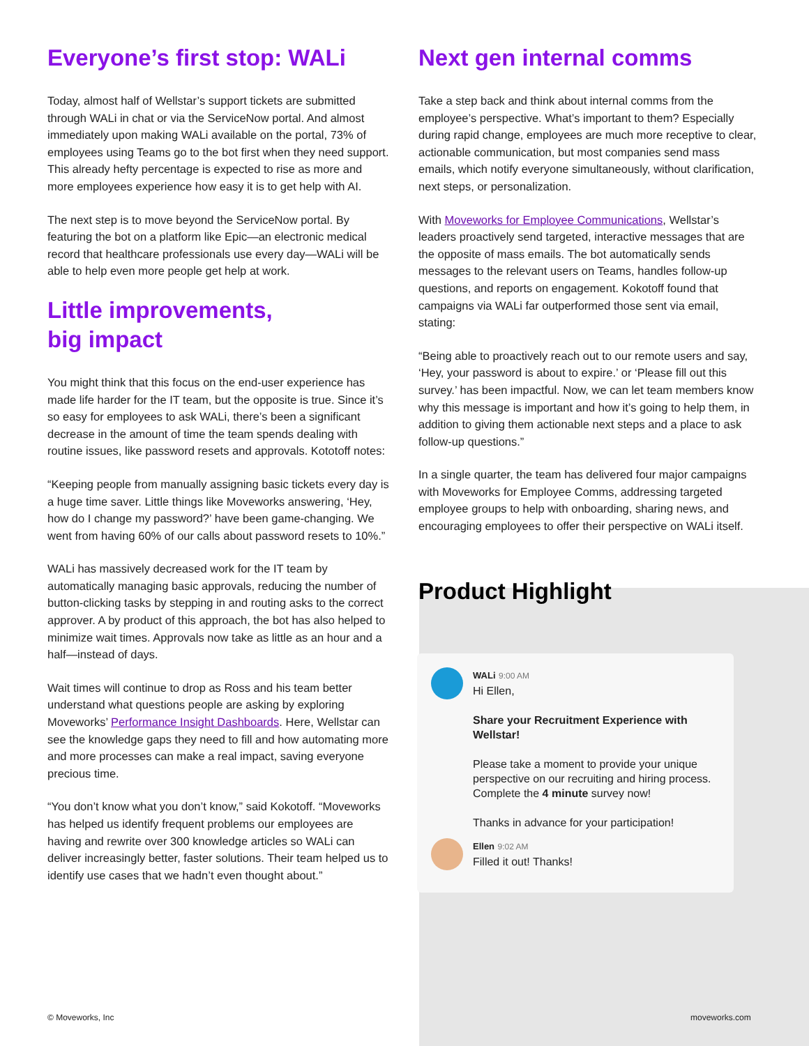Everyone’s first stop: WALi
Today, almost half of Wellstar’s support tickets are submitted through WALi in chat or via the ServiceNow portal. And almost immediately upon making WALi available on the portal, 73% of employees using Teams go to the bot first when they need support. This already hefty percentage is expected to rise as more and more employees experience how easy it is to get help with AI.
The next step is to move beyond the ServiceNow portal. By featuring the bot on a platform like Epic—an electronic medical record that healthcare professionals use every day—WALi will be able to help even more people get help at work.
Little improvements,
big impact
You might think that this focus on the end-user experience has made life harder for the IT team, but the opposite is true. Since it’s so easy for employees to ask WALi, there’s been a significant decrease in the amount of time the team spends dealing with routine issues, like password resets and approvals. Kototoff notes:
“Keeping people from manually assigning basic tickets every day is a huge time saver. Little things like Moveworks answering, ‘Hey, how do I change my password?’ have been game-changing. We went from having 60% of our calls about password resets to 10%.”
WALi has massively decreased work for the IT team by automatically managing basic approvals, reducing the number of button-clicking tasks by stepping in and routing asks to the correct approver. A by product of this approach, the bot has also helped to minimize wait times. Approvals now take as little as an hour and a half—instead of days.
Wait times will continue to drop as Ross and his team better understand what questions people are asking by exploring Moveworks’ Performance Insight Dashboards. Here, Wellstar can see the knowledge gaps they need to fill and how automating more and more processes can make a real impact, saving everyone precious time.
“You don’t know what you don’t know,” said Kokotoff. “Moveworks has helped us identify frequent problems our employees are having and rewrite over 300 knowledge articles so WALi can deliver increasingly better, faster solutions. Their team helped us to identify use cases that we hadn’t even thought about.”
Next gen internal comms
Take a step back and think about internal comms from the employee’s perspective. What’s important to them? Especially during rapid change, employees are much more receptive to clear, actionable communication, but most companies send mass emails, which notify everyone simultaneously, without clarification, next steps, or personalization.
With Moveworks for Employee Communications, Wellstar’s leaders proactively send targeted, interactive messages that are the opposite of mass emails. The bot automatically sends messages to the relevant users on Teams, handles follow-up questions, and reports on engagement. Kokotoff found that campaigns via WALi far outperformed those sent via email, stating:
“Being able to proactively reach out to our remote users and say, ‘Hey, your password is about to expire.’ or ‘Please fill out this survey.’ has been impactful. Now, we can let team members know why this message is important and how it’s going to help them, in addition to giving them actionable next steps and a place to ask follow-up questions.”
In a single quarter, the team has delivered four major campaigns with Moveworks for Employee Comms, addressing targeted employee groups to help with onboarding, sharing news, and encouraging employees to offer their perspective on WALi itself.
Product Highlight
WALi 9:00 AM
Hi Ellen,
Share your Recruitment Experience with Wellstar!
Please take a moment to provide your unique perspective on our recruiting and hiring process. Complete the 4 minute survey now!
Thanks in advance for your participation!
Ellen 9:02 AM
Filled it out! Thanks!
© Moveworks, Inc moveworks.com